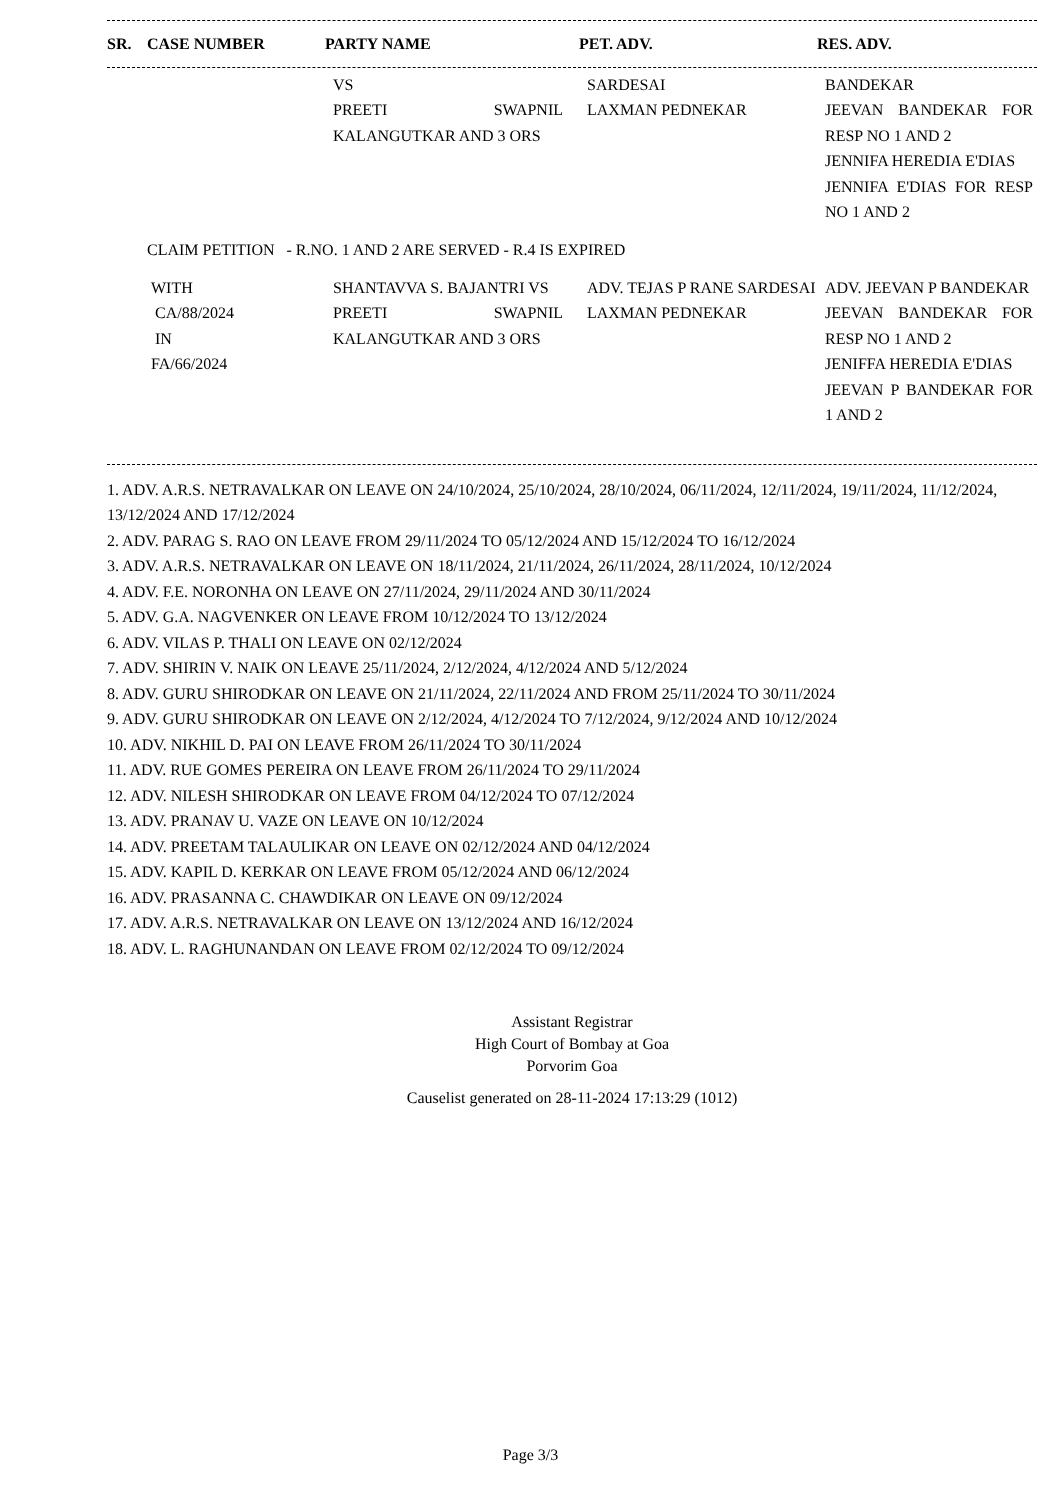| SR. | CASE NUMBER | PARTY NAME | PET. ADV. | RES. ADV. |
| --- | --- | --- | --- | --- |
| | | VS PREETI SWAPNIL KALANGUTKAR AND 3 ORS | SARDESAI LAXMAN PEDNEKAR | BANDEKAR JEEVAN BANDEKAR FOR RESP NO 1 AND 2 JENNIFA HEREDIA E'DIAS JENNIFA E'DIAS FOR RESP NO 1 AND 2 |
CLAIM PETITION - R.NO. 1 AND 2 ARE SERVED - R.4 IS EXPIRED
| | WITH CA/88/2024 IN FA/66/2024 | SHANTAVVA S. BAJANTRI VS PREETI SWAPNIL KALANGUTKAR AND 3 ORS | ADV. TEJAS P RANE SARDESAI LAXMAN PEDNEKAR | ADV. JEEVAN P BANDEKAR JEEVAN BANDEKAR FOR RESP NO 1 AND 2 JENIFFA HEREDIA E'DIAS JEEVAN P BANDEKAR FOR 1 AND 2 |
1. ADV. A.R.S. NETRAVALKAR ON LEAVE ON 24/10/2024, 25/10/2024, 28/10/2024, 06/11/2024, 12/11/2024, 19/11/2024, 11/12/2024, 13/12/2024 AND 17/12/2024
2. ADV. PARAG S. RAO ON LEAVE FROM 29/11/2024 TO 05/12/2024 AND 15/12/2024 TO 16/12/2024
3. ADV. A.R.S. NETRAVALKAR ON LEAVE ON 18/11/2024, 21/11/2024, 26/11/2024, 28/11/2024, 10/12/2024
4. ADV. F.E. NORONHA ON LEAVE ON 27/11/2024, 29/11/2024 AND 30/11/2024
5. ADV. G.A. NAGVENKER ON LEAVE FROM 10/12/2024 TO 13/12/2024
6. ADV. VILAS P. THALI ON LEAVE ON 02/12/2024
7. ADV. SHIRIN V. NAIK ON LEAVE 25/11/2024, 2/12/2024, 4/12/2024 AND 5/12/2024
8. ADV. GURU SHIRODKAR ON LEAVE ON 21/11/2024, 22/11/2024 AND FROM 25/11/2024 TO 30/11/2024
9. ADV. GURU SHIRODKAR ON LEAVE ON 2/12/2024, 4/12/2024 TO 7/12/2024, 9/12/2024 AND 10/12/2024
10. ADV. NIKHIL D. PAI ON LEAVE FROM 26/11/2024 TO 30/11/2024
11. ADV. RUE GOMES PEREIRA ON LEAVE FROM 26/11/2024 TO 29/11/2024
12. ADV. NILESH SHIRODKAR ON LEAVE FROM 04/12/2024 TO 07/12/2024
13. ADV. PRANAV U. VAZE ON LEAVE ON 10/12/2024
14. ADV. PREETAM TALAULIKAR ON LEAVE ON 02/12/2024 AND 04/12/2024
15. ADV. KAPIL D. KERKAR ON LEAVE FROM 05/12/2024 AND 06/12/2024
16. ADV. PRASANNA C. CHAWDIKAR ON LEAVE ON 09/12/2024
17. ADV. A.R.S. NETRAVALKAR ON LEAVE ON 13/12/2024 AND 16/12/2024
18. ADV. L. RAGHUNANDAN ON LEAVE FROM 02/12/2024 TO 09/12/2024
Assistant Registrar
High Court of Bombay at Goa
Porvorim Goa
Causelist generated on 28-11-2024 17:13:29 (1012)
Page 3/3